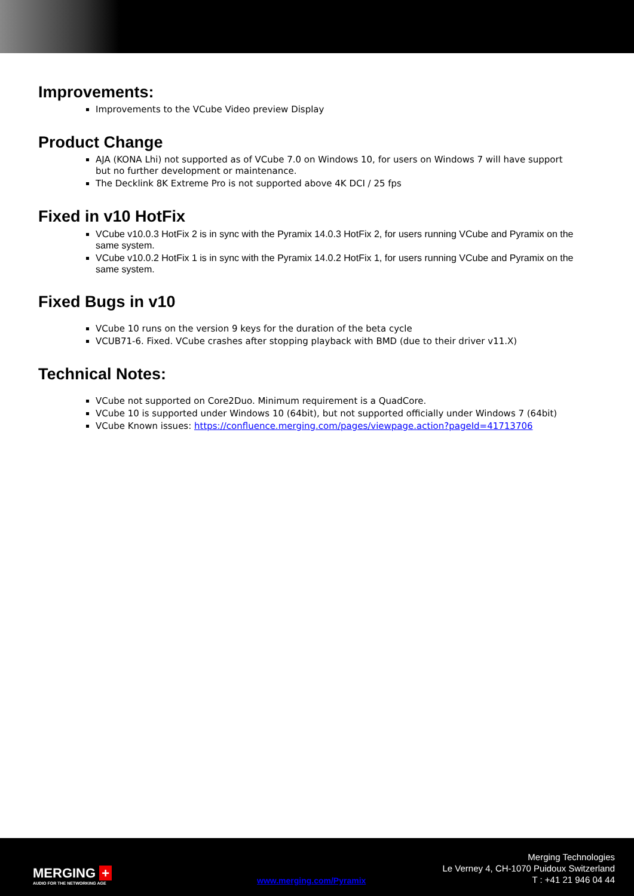Improvements:
Improvements to the VCube Video preview Display
Product Change
AJA (KONA Lhi) not supported as of VCube 7.0 on Windows 10, for users on Windows 7 will have support but no further development or maintenance.
The Decklink 8K Extreme Pro is not supported above 4K DCI / 25 fps
Fixed in v10 HotFix
VCube v10.0.3 HotFix 2 is in sync with the Pyramix 14.0.3 HotFix 2, for users running VCube and Pyramix on the same system.
VCube v10.0.2 HotFix 1 is in sync with the Pyramix 14.0.2 HotFix 1, for users running VCube and Pyramix on the same system.
Fixed Bugs in v10
VCube 10 runs on the version 9 keys for the duration of the beta cycle
VCUB71-6. Fixed. VCube crashes after stopping playback with BMD (due to their driver v11.X)
Technical Notes:
VCube not supported on Core2Duo. Minimum requirement is a QuadCore.
VCube 10 is supported under Windows 10 (64bit), but not supported officially under Windows 7 (64bit)
VCube Known issues: https://confluence.merging.com/pages/viewpage.action?pageId=41713706
MERGING +
AUDIO FOR THE NETWORKING AGE
www.merging.com/Pyramix
Merging Technologies
Le Verney 4, CH-1070 Puidoux Switzerland
T : +41 21 946 04 44